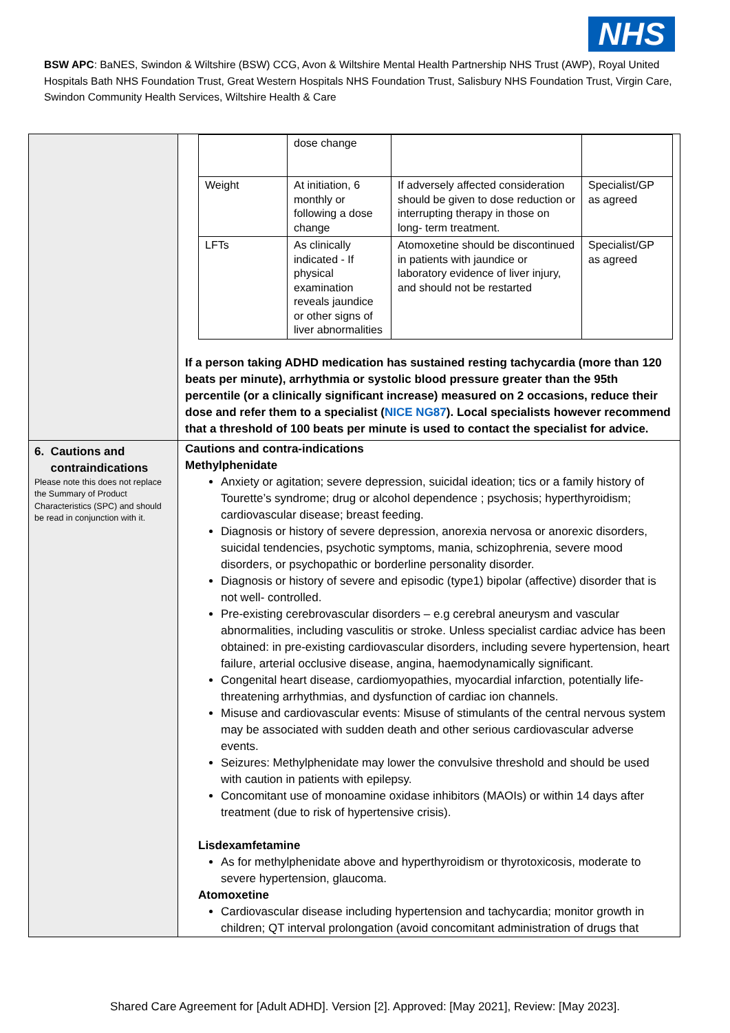NHS
BSW APC: BaNES, Swindon & Wiltshire (BSW) CCG, Avon & Wiltshire Mental Health Partnership NHS Trust (AWP), Royal United Hospitals Bath NHS Foundation Trust, Great Western Hospitals NHS Foundation Trust, Salisbury NHS Foundation Trust, Virgin Care, Swindon Community Health Services, Wiltshire Health & Care
| | / / dose change / / / / Weight / At initiation, 6 monthly or following a dose change / If adversely affected consideration should be given to dose reduction or interrupting therapy in those on long- term treatment. / Specialist/GP as agreed / / LFTs / As clinically indicated - If physical examination reveals jaundice or other signs of liver abnormalities / Atomoxetine should be discontinued in patients with jaundice or laboratory evidence of liver injury, and should not be restarted / Specialist/GP as agreed / If a person taking ADHD medication has sustained resting tachycardia (more than 120 beats per minute), arrhythmia or systolic blood pressure greater than the 95th percentile (or a clinically significant increase) measured on 2 occasions, reduce their dose and refer them to a specialist ( NICE NG87 ). Local specialists however recommend that a threshold of 100 beats per minute is used to contact the specialist for advice. |
| 6. Cautions and contraindications Please note this does not replace the Summary of Product Characteristics (SPC) and should be read in conjunction with it. | Cautions and contra-indications Methylphenidate Anxiety or agitation; severe depression, suicidal ideation; tics or a family history of Tourette’s syndrome; drug or alcohol dependence ; psychosis; hyperthyroidism; cardiovascular disease; breast feeding. Diagnosis or history of severe depression, anorexia nervosa or anorexic disorders, suicidal tendencies, psychotic symptoms, mania, schizophrenia, severe mood disorders, or psychopathic or borderline personality disorder. Diagnosis or history of severe and episodic (type1) bipolar (affective) disorder that is not well- controlled. Pre-existing cerebrovascular disorders – e.g cerebral aneurysm and vascular abnormalities, including vasculitis or stroke. Unless specialist cardiac advice has been obtained: in pre-existing cardiovascular disorders, including severe hypertension, heart failure, arterial occlusive disease, angina, haemodynamically significant. Congenital heart disease, cardiomyopathies, myocardial infarction, potentially life-threatening arrhythmias, and dysfunction of cardiac ion channels. Misuse and cardiovascular events: Misuse of stimulants of the central nervous system may be associated with sudden death and other serious cardiovascular adverse events. Seizures: Methylphenidate may lower the convulsive threshold and should be used with caution in patients with epilepsy. Concomitant use of monoamine oxidase inhibitors (MAOIs) or within 14 days after treatment (due to risk of hypertensive crisis). Lisdexamfetamine As for methylphenidate above and hyperthyroidism or thyrotoxicosis, moderate to severe hypertension, glaucoma. Atomoxetine Cardiovascular disease including hypertension and tachycardia; monitor growth in children; QT interval prolongation (avoid concomitant administration of drugs that |
Shared Care Agreement for [Adult ADHD]. Version [2]. Approved: [May 2021], Review: [May 2023].